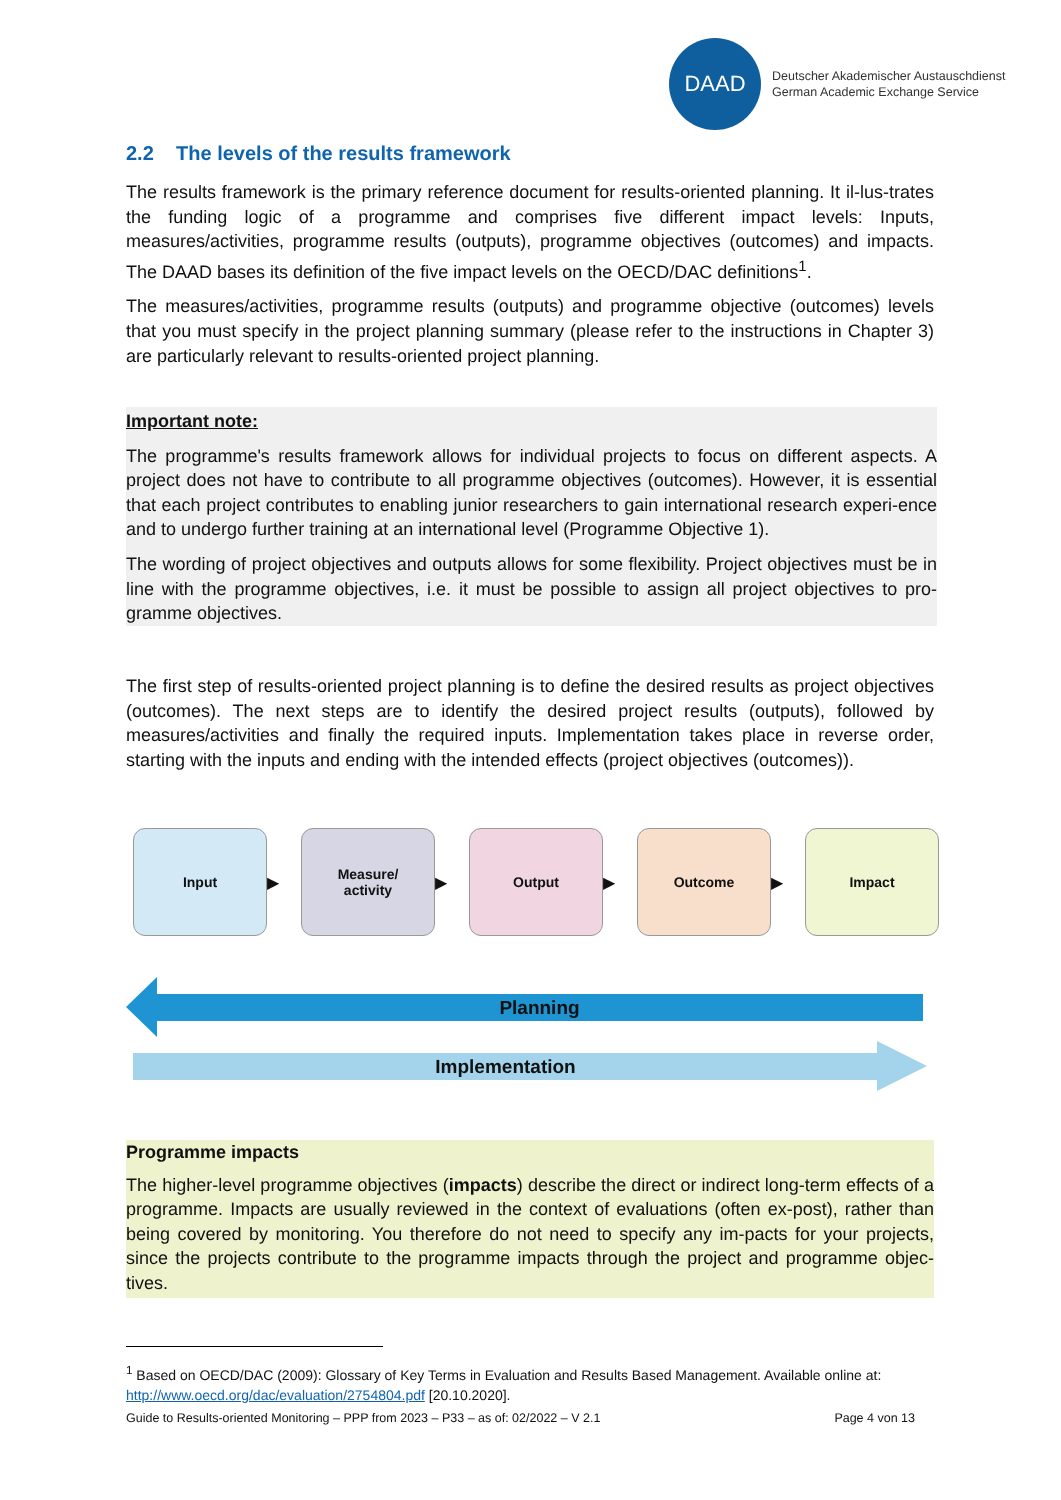DAAD
Deutscher Akademischer Austauschdienst
German Academic Exchange Service
2.2 The levels of the results framework
The results framework is the primary reference document for results-oriented planning. It il-lus-trates the funding logic of a programme and comprises five different impact levels: Inputs, measures/activities, programme results (outputs), programme objectives (outcomes) and impacts. The DAAD bases its definition of the five impact levels on the OECD/DAC definitions<sup>1</sup>.
The measures/activities, programme results (outputs) and programme objective (outcomes) levels that you must specify in the project planning summary (please refer to the instructions in Chapter 3) are particularly relevant to results-oriented project planning.
Important note:
The programme's results framework allows for individual projects to focus on different aspects. A project does not have to contribute to all programme objectives (outcomes). However, it is essential that each project contributes to enabling junior researchers to gain international research experi-ence and to undergo further training at an international level (Programme Objective 1).
The wording of project objectives and outputs allows for some flexibility. Project objectives must be in line with the programme objectives, i.e. it must be possible to assign all project objectives to pro-gramme objectives.
The first step of results-oriented project planning is to define the desired results as project objectives (outcomes). The next steps are to identify the desired project results (outputs), followed by measures/activities and finally the required inputs. Implementation takes place in reverse order, starting with the inputs and ending with the intended effects (project objectives (outcomes)).
Input
▶
Measure/
activity
▶
Output
▶
Outcome
▶
Impact
Planning
Implementation
Programme impacts
The higher-level programme objectives (impacts) describe the direct or indirect long-term effects of a programme. Impacts are usually reviewed in the context of evaluations (often ex-post), rather than being covered by monitoring. You therefore do not need to specify any im-pacts for your projects, since the projects contribute to the programme impacts through the project and programme objec-tives.
<sup>1</sup> Based on OECD/DAC (2009): Glossary of Key Terms in Evaluation and Results Based Management. Available online at: http://www.oecd.org/dac/evaluation/2754804.pdf [20.10.2020].
Guide to Results-oriented Monitoring – PPP from 2023 – P33 – as of: 02/2022 – V 2.1 Page 4 von 13